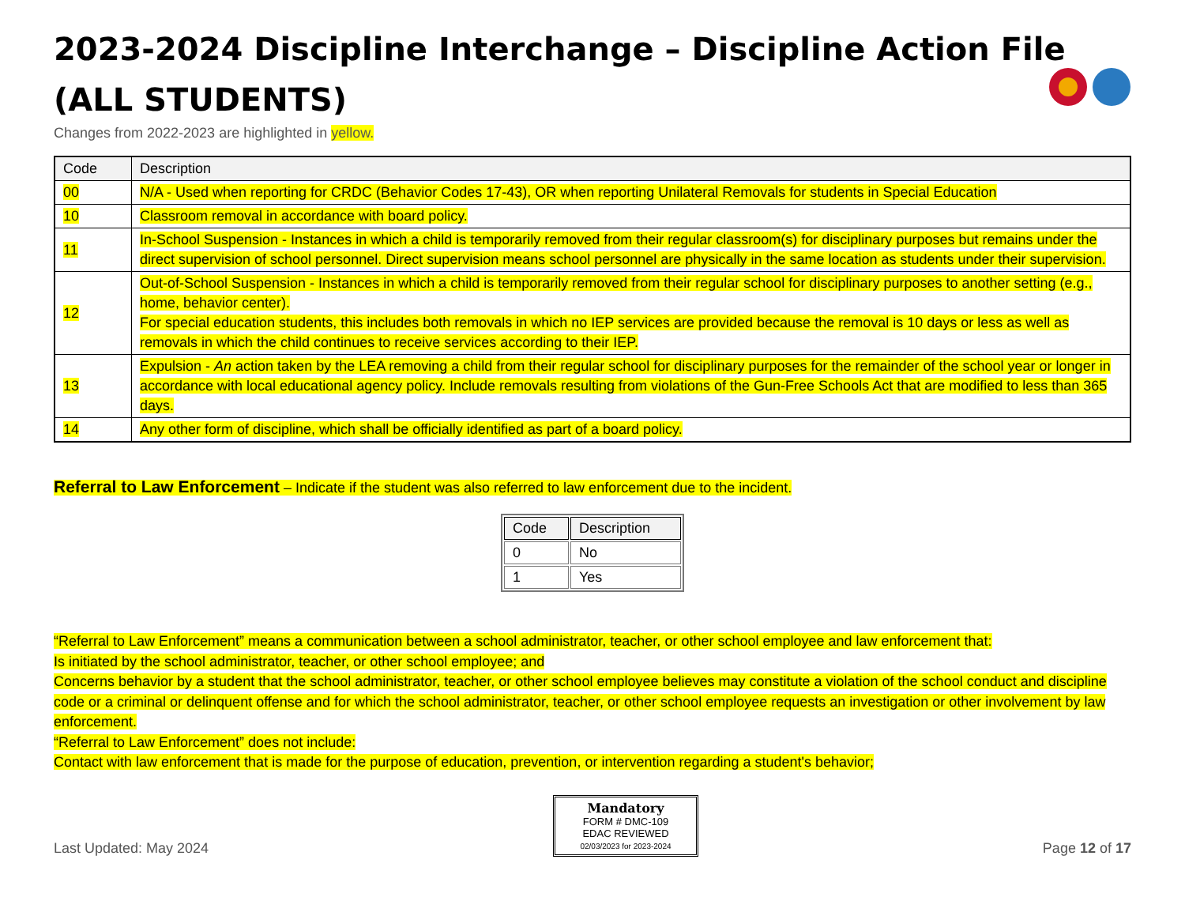2023-2024 Discipline Interchange – Discipline Action File
(ALL STUDENTS)
Changes from 2022-2023 are highlighted in yellow.
| Code | Description |
| --- | --- |
| 00 | N/A - Used when reporting for CRDC (Behavior Codes 17-43), OR when reporting Unilateral Removals for students in Special Education |
| 10 | Classroom removal in accordance with board policy. |
| 11 | In-School Suspension - Instances in which a child is temporarily removed from their regular classroom(s) for disciplinary purposes but remains under the direct supervision of school personnel. Direct supervision means school personnel are physically in the same location as students under their supervision. |
| 12 | Out-of-School Suspension - Instances in which a child is temporarily removed from their regular school for disciplinary purposes to another setting (e.g., home, behavior center). For special education students, this includes both removals in which no IEP services are provided because the removal is 10 days or less as well as removals in which the child continues to receive services according to their IEP. |
| 13 | Expulsion - An action taken by the LEA removing a child from their regular school for disciplinary purposes for the remainder of the school year or longer in accordance with local educational agency policy. Include removals resulting from violations of the Gun-Free Schools Act that are modified to less than 365 days. |
| 14 | Any other form of discipline, which shall be officially identified as part of a board policy. |
Referral to Law Enforcement – Indicate if the student was also referred to law enforcement due to the incident.
| Code | Description |
| --- | --- |
| 0 | No |
| 1 | Yes |
“Referral to Law Enforcement” means a communication between a school administrator, teacher, or other school employee and law enforcement that:
Is initiated by the school administrator, teacher, or other school employee; and
Concerns behavior by a student that the school administrator, teacher, or other school employee believes may constitute a violation of the school conduct and discipline code or a criminal or delinquent offense and for which the school administrator, teacher, or other school employee requests an investigation or other involvement by law enforcement.
“Referral to Law Enforcement” does not include:
Contact with law enforcement that is made for the purpose of education, prevention, or intervention regarding a student's behavior;
Last Updated: May 2024
Mandatory
FORM # DMC-109
EDAC REVIEWED
02/03/2023 for 2023-2024
Page 12 of 17